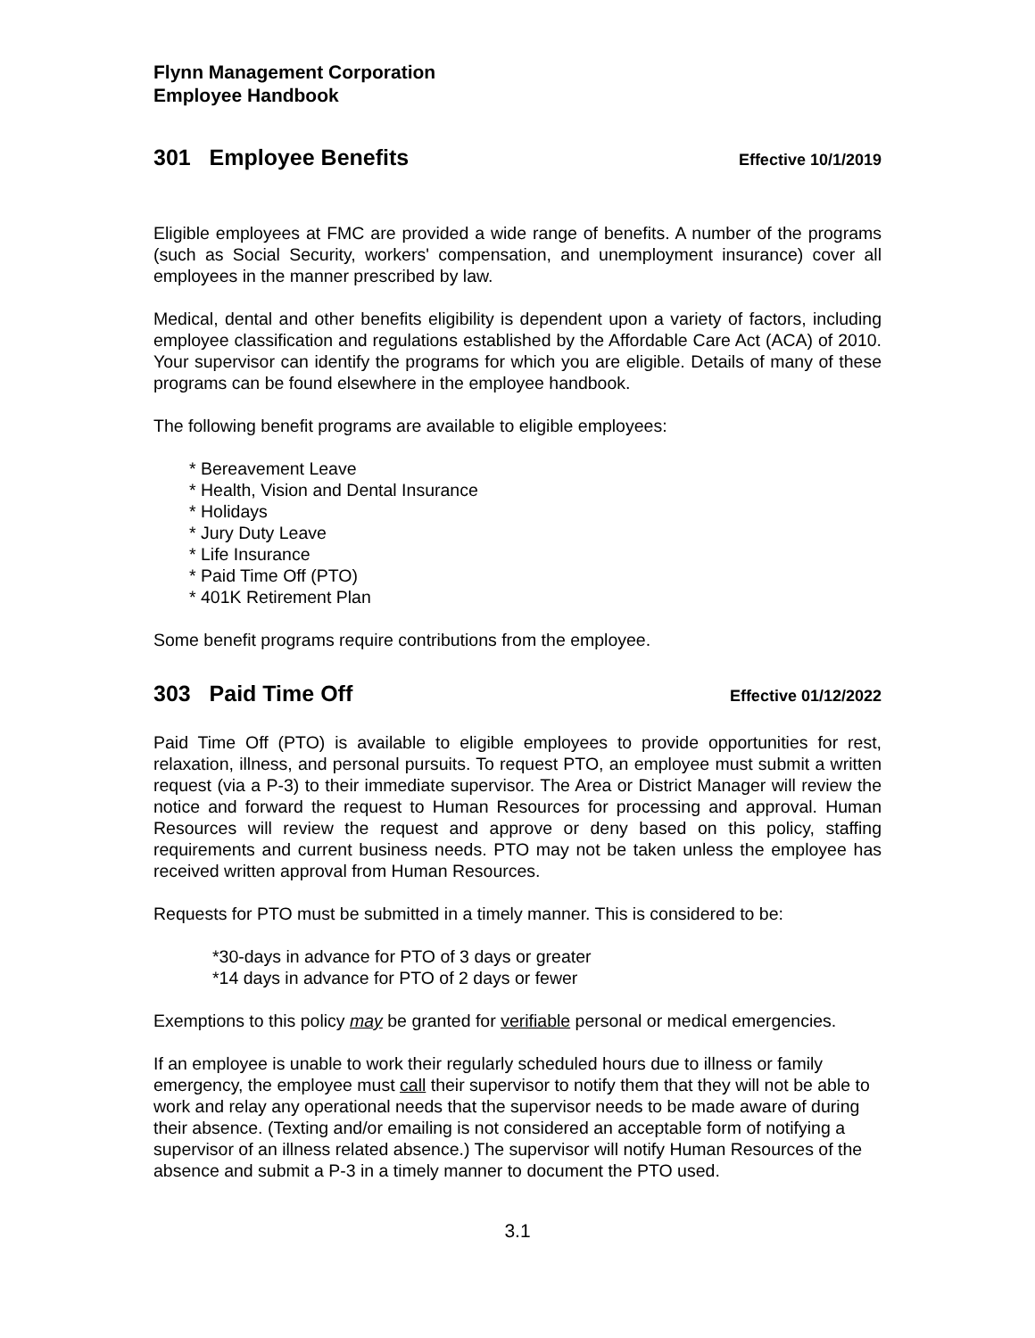Flynn Management Corporation
Employee Handbook
301 Employee Benefits Effective 10/1/2019
Eligible employees at FMC are provided a wide range of benefits. A number of the programs (such as Social Security, workers' compensation, and unemployment insurance) cover all employees in the manner prescribed by law.
Medical, dental and other benefits eligibility is dependent upon a variety of factors, including employee classification and regulations established by the Affordable Care Act (ACA) of 2010. Your supervisor can identify the programs for which you are eligible. Details of many of these programs can be found elsewhere in the employee handbook.
The following benefit programs are available to eligible employees:
* Bereavement Leave
* Health, Vision and Dental Insurance
* Holidays
* Jury Duty Leave
* Life Insurance
* Paid Time Off (PTO)
* 401K Retirement Plan
Some benefit programs require contributions from the employee.
303 Paid Time Off Effective 01/12/2022
Paid Time Off (PTO) is available to eligible employees to provide opportunities for rest, relaxation, illness, and personal pursuits. To request PTO, an employee must submit a written request (via a P-3) to their immediate supervisor. The Area or District Manager will review the notice and forward the request to Human Resources for processing and approval. Human Resources will review the request and approve or deny based on this policy, staffing requirements and current business needs. PTO may not be taken unless the employee has received written approval from Human Resources.
Requests for PTO must be submitted in a timely manner. This is considered to be:
*30-days in advance for PTO of 3 days or greater
*14 days in advance for PTO of 2 days or fewer
Exemptions to this policy may be granted for verifiable personal or medical emergencies.
If an employee is unable to work their regularly scheduled hours due to illness or family emergency, the employee must call their supervisor to notify them that they will not be able to work and relay any operational needs that the supervisor needs to be made aware of during their absence. (Texting and/or emailing is not considered an acceptable form of notifying a supervisor of an illness related absence.) The supervisor will notify Human Resources of the absence and submit a P-3 in a timely manner to document the PTO used.
3.1